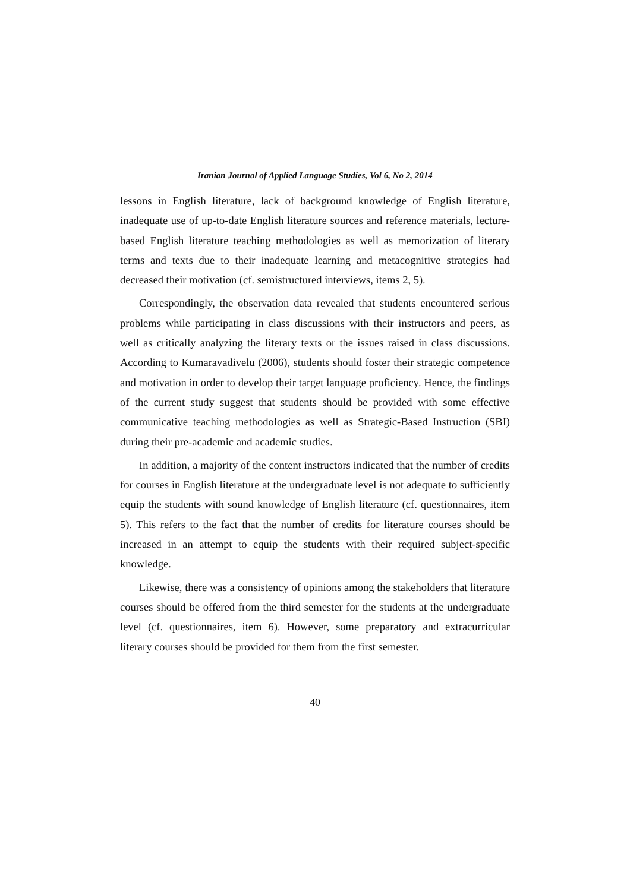Iranian Journal of Applied Language Studies, Vol 6, No 2, 2014
lessons in English literature, lack of background knowledge of English literature, inadequate use of up-to-date English literature sources and reference materials, lecture-based English literature teaching methodologies as well as memorization of literary terms and texts due to their inadequate learning and metacognitive strategies had decreased their motivation (cf. semistructured interviews, items 2, 5).
Correspondingly, the observation data revealed that students encountered serious problems while participating in class discussions with their instructors and peers, as well as critically analyzing the literary texts or the issues raised in class discussions. According to Kumaravadivelu (2006), students should foster their strategic competence and motivation in order to develop their target language proficiency. Hence, the findings of the current study suggest that students should be provided with some effective communicative teaching methodologies as well as Strategic-Based Instruction (SBI) during their pre-academic and academic studies.
In addition, a majority of the content instructors indicated that the number of credits for courses in English literature at the undergraduate level is not adequate to sufficiently equip the students with sound knowledge of English literature (cf. questionnaires, item 5). This refers to the fact that the number of credits for literature courses should be increased in an attempt to equip the students with their required subject-specific knowledge.
Likewise, there was a consistency of opinions among the stakeholders that literature courses should be offered from the third semester for the students at the undergraduate level (cf. questionnaires, item 6). However, some preparatory and extracurricular literary courses should be provided for them from the first semester.
40